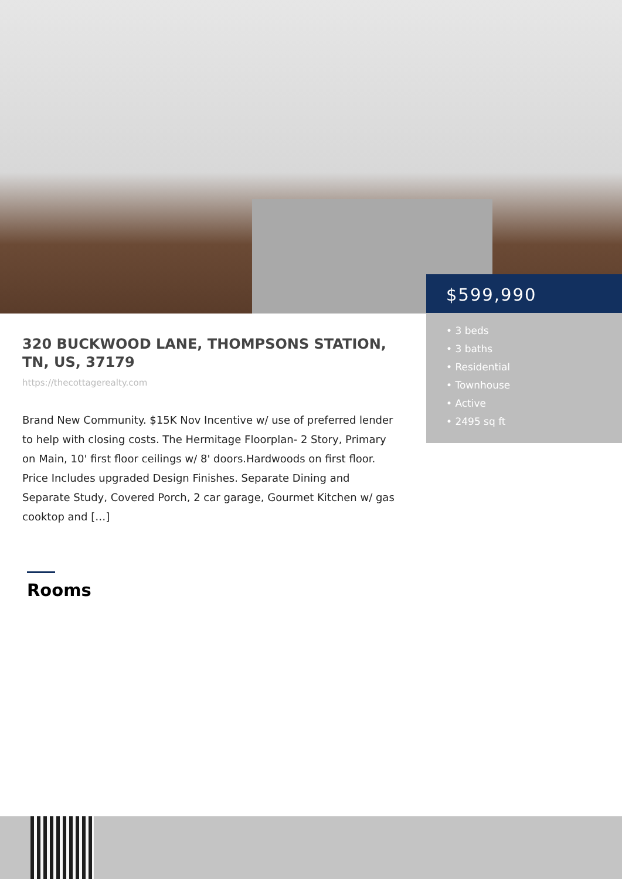$599,990
• 3 beds
• 3 baths
• Residential
• Townhouse
• Active
• 2495 sq ft
320 BUCKWOOD LANE, THOMPSONS STATION, TN, US, 37179
https://thecottagerealty.com
Brand New Community. $15K Nov Incentive w/ use of preferred lender to help with closing costs. The Hermitage Floorplan- 2 Story, Primary on Main, 10' first floor ceilings w/ 8' doors.Hardwoods on first floor. Price Includes upgraded Design Finishes. Separate Dining and Separate Study, Covered Porch, 2 car garage, Gourmet Kitchen w/ gas cooktop and […]
Rooms